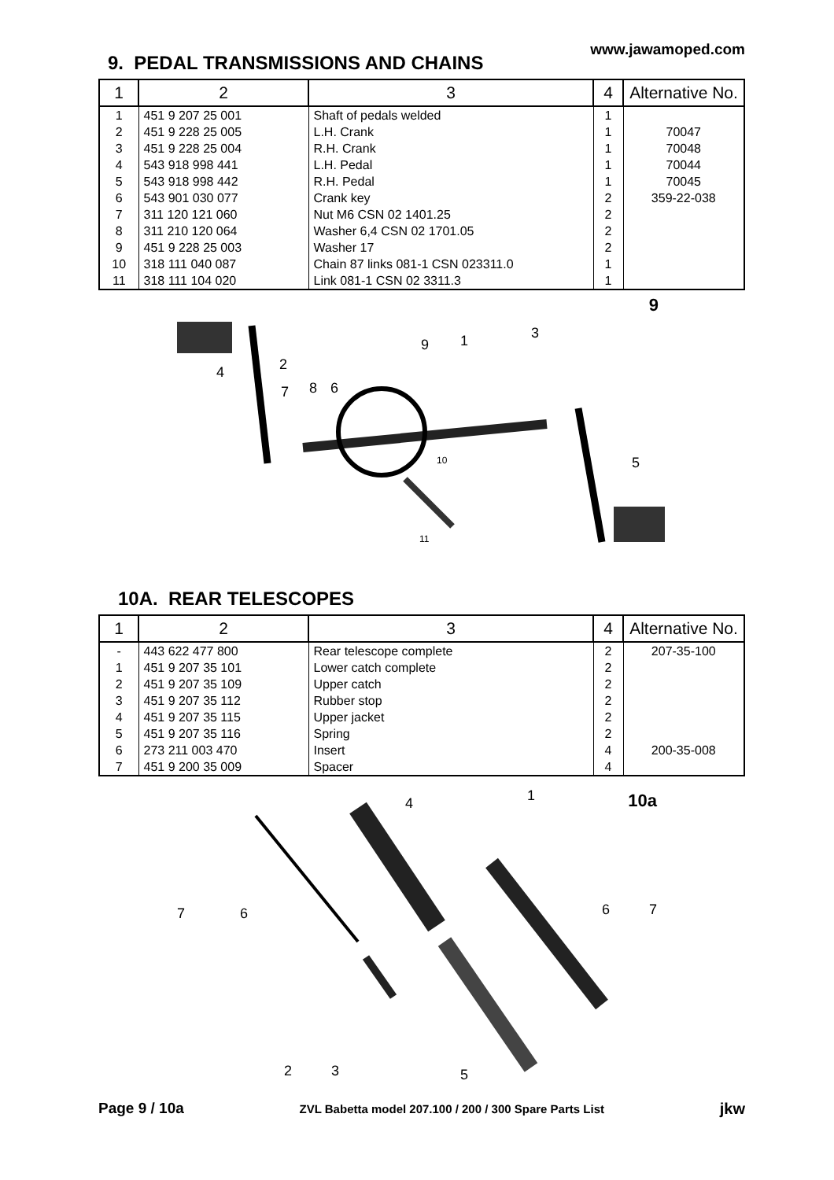www.jawamoped.com
9. PEDAL TRANSMISSIONS AND CHAINS
| 1 | 2 | 3 | 4 | Alternative No. |
| --- | --- | --- | --- | --- |
| 1 | 451 9 207 25 001 | Shaft of pedals welded | 1 | |
| 2 | 451 9 228 25 005 | L.H. Crank | 1 | 70047 |
| 3 | 451 9 228 25 004 | R.H. Crank | 1 | 70048 |
| 4 | 543 918 998 441 | L.H. Pedal | 1 | 70044 |
| 5 | 543 918 998 442 | R.H. Pedal | 1 | 70045 |
| 6 | 543 901 030 077 | Crank key | 2 | 359-22-038 |
| 7 | 311 120 121 060 | Nut M6 CSN 02 1401.25 | 2 | |
| 8 | 311 210 120 064 | Washer 6,4 CSN 02 1701.05 | 2 | |
| 9 | 451 9 228 25 003 | Washer 17 | 2 | |
| 10 | 318 111 040 087 | Chain 87 links 081-1 CSN 023311.0 | 1 | |
| 11 | 318 111 104 020 | Link 081-1 CSN 02 3311.3 | 1 | |
9
4
2
7
8
6
9
1
3
10
11
5
10A. REAR TELESCOPES
| 1 | 2 | 3 | 4 | Alternative No. |
| --- | --- | --- | --- | --- |
| - | 443 622 477 800 | Rear telescope complete | 2 | 207-35-100 |
| 1 | 451 9 207 35 101 | Lower catch complete | 2 | |
| 2 | 451 9 207 35 109 | Upper catch | 2 | |
| 3 | 451 9 207 35 112 | Rubber stop | 2 | |
| 4 | 451 9 207 35 115 | Upper jacket | 2 | |
| 5 | 451 9 207 35 116 | Spring | 2 | |
| 6 | 273 211 003 470 | Insert | 4 | 200-35-008 |
| 7 | 451 9 200 35 009 | Spacer | 4 | |
10a
4
1
7
6
6
7
2
3
5
Page 9 / 10a ZVL Babetta model 207.100 / 200 / 300 Spare Parts List jkw